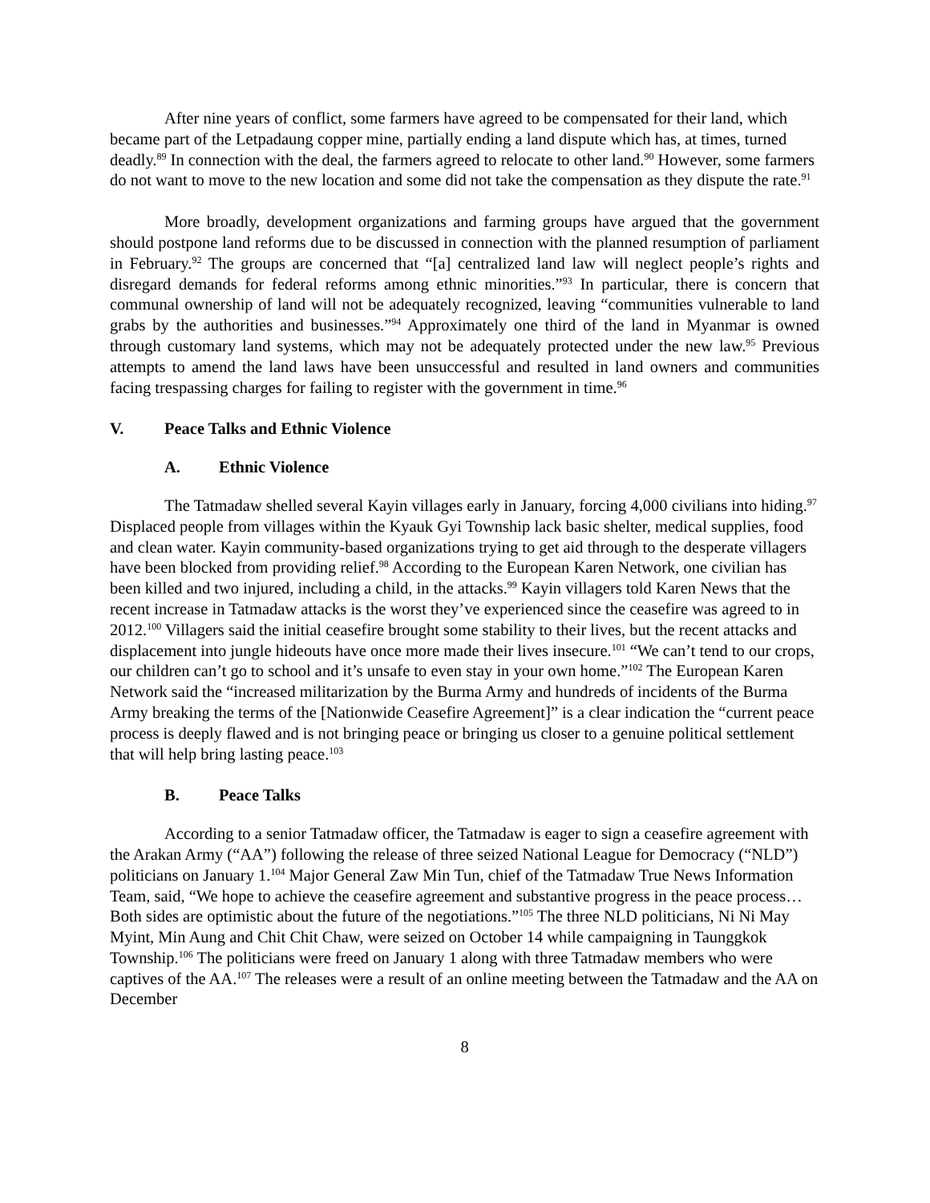After nine years of conflict, some farmers have agreed to be compensated for their land, which became part of the Letpadaung copper mine, partially ending a land dispute which has, at times, turned deadly.<sup>89</sup> In connection with the deal, the farmers agreed to relocate to other land.<sup>90</sup> However, some farmers do not want to move to the new location and some did not take the compensation as they dispute the rate.<sup>91</sup>
More broadly, development organizations and farming groups have argued that the government should postpone land reforms due to be discussed in connection with the planned resumption of parliament in February.<sup>92</sup> The groups are concerned that “[a] centralized land law will neglect people’s rights and disregard demands for federal reforms among ethnic minorities.”<sup>93</sup> In particular, there is concern that communal ownership of land will not be adequately recognized, leaving “communities vulnerable to land grabs by the authorities and businesses.”<sup>94</sup> Approximately one third of the land in Myanmar is owned through customary land systems, which may not be adequately protected under the new law.<sup>95</sup> Previous attempts to amend the land laws have been unsuccessful and resulted in land owners and communities facing trespassing charges for failing to register with the government in time.<sup>96</sup>
V. Peace Talks and Ethnic Violence
A. Ethnic Violence
The Tatmadaw shelled several Kayin villages early in January, forcing 4,000 civilians into hiding.<sup>97</sup> Displaced people from villages within the Kyauk Gyi Township lack basic shelter, medical supplies, food and clean water. Kayin community-based organizations trying to get aid through to the desperate villagers have been blocked from providing relief.<sup>98</sup> According to the European Karen Network, one civilian has been killed and two injured, including a child, in the attacks.<sup>99</sup> Kayin villagers told Karen News that the recent increase in Tatmadaw attacks is the worst they’ve experienced since the ceasefire was agreed to in 2012.<sup>100</sup> Villagers said the initial ceasefire brought some stability to their lives, but the recent attacks and displacement into jungle hideouts have once more made their lives insecure.<sup>101</sup> “We can’t tend to our crops, our children can’t go to school and it’s unsafe to even stay in your own home.”<sup>102</sup> The European Karen Network said the “increased militarization by the Burma Army and hundreds of incidents of the Burma Army breaking the terms of the [Nationwide Ceasefire Agreement]” is a clear indication the “current peace process is deeply flawed and is not bringing peace or bringing us closer to a genuine political settlement that will help bring lasting peace.<sup>103</sup>
B. Peace Talks
According to a senior Tatmadaw officer, the Tatmadaw is eager to sign a ceasefire agreement with the Arakan Army (“AA”) following the release of three seized National League for Democracy (“NLD”) politicians on January 1.<sup>104</sup> Major General Zaw Min Tun, chief of the Tatmadaw True News Information Team, said, “We hope to achieve the ceasefire agreement and substantive progress in the peace process… Both sides are optimistic about the future of the negotiations.”<sup>105</sup> The three NLD politicians, Ni Ni May Myint, Min Aung and Chit Chit Chaw, were seized on October 14 while campaigning in Taunggkok Township.<sup>106</sup> The politicians were freed on January 1 along with three Tatmadaw members who were captives of the AA.<sup>107</sup> The releases were a result of an online meeting between the Tatmadaw and the AA on December
8